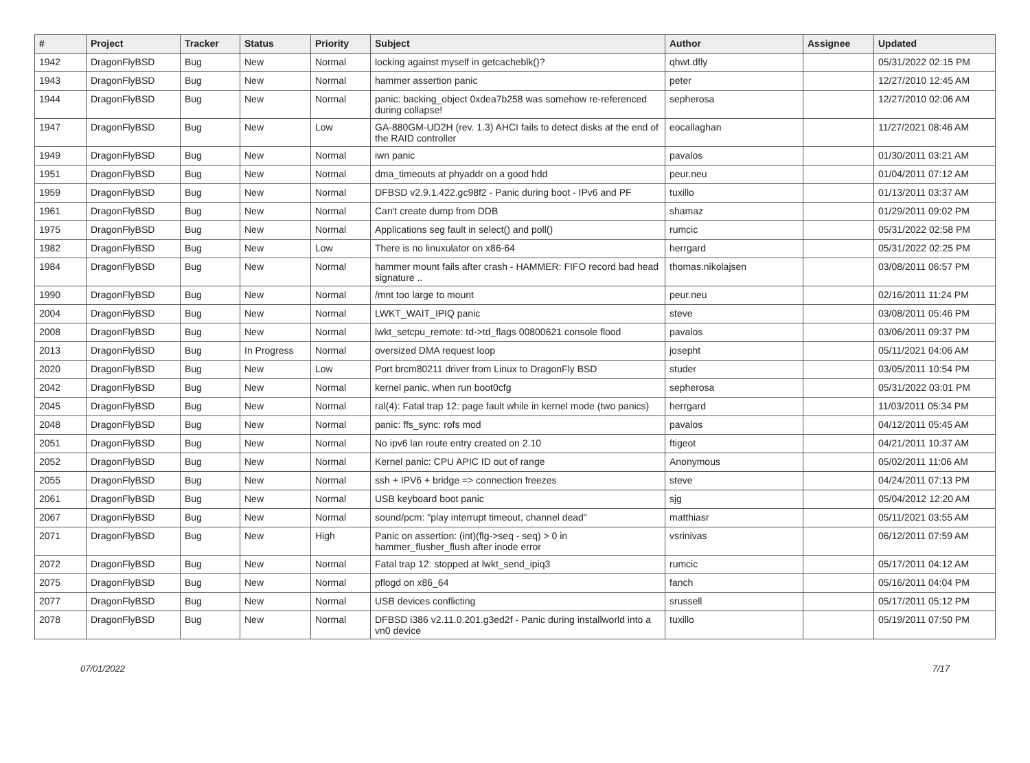| # | Project | Tracker | Status | Priority | Subject | Author | Assignee | Updated |
| --- | --- | --- | --- | --- | --- | --- | --- | --- |
| 1942 | DragonFlyBSD | Bug | New | Normal | locking against myself in getcacheblk()? | qhwt.dfly | | 05/31/2022 02:15 PM |
| 1943 | DragonFlyBSD | Bug | New | Normal | hammer assertion panic | peter | | 12/27/2010 12:45 AM |
| 1944 | DragonFlyBSD | Bug | New | Normal | panic: backing_object 0xdea7b258 was somehow re-referenced during collapse! | sepherosa | | 12/27/2010 02:06 AM |
| 1947 | DragonFlyBSD | Bug | New | Low | GA-880GM-UD2H (rev. 1.3) AHCI fails to detect disks at the end of the RAID controller | eocallaghan | | 11/27/2021 08:46 AM |
| 1949 | DragonFlyBSD | Bug | New | Normal | iwn panic | pavalos | | 01/30/2011 03:21 AM |
| 1951 | DragonFlyBSD | Bug | New | Normal | dma_timeouts at phyaddr on a good hdd | peur.neu | | 01/04/2011 07:12 AM |
| 1959 | DragonFlyBSD | Bug | New | Normal | DFBSD v2.9.1.422.gc98f2 - Panic during boot - IPv6 and PF | tuxillo | | 01/13/2011 03:37 AM |
| 1961 | DragonFlyBSD | Bug | New | Normal | Can't create dump from DDB | shamaz | | 01/29/2011 09:02 PM |
| 1975 | DragonFlyBSD | Bug | New | Normal | Applications seg fault in select() and poll() | rumcic | | 05/31/2022 02:58 PM |
| 1982 | DragonFlyBSD | Bug | New | Low | There is no linuxulator on x86-64 | herrgard | | 05/31/2022 02:25 PM |
| 1984 | DragonFlyBSD | Bug | New | Normal | hammer mount fails after crash - HAMMER: FIFO record bad head signature .. | thomas.nikolajsen | | 03/08/2011 06:57 PM |
| 1990 | DragonFlyBSD | Bug | New | Normal | /mnt too large to mount | peur.neu | | 02/16/2011 11:24 PM |
| 2004 | DragonFlyBSD | Bug | New | Normal | LWKT_WAIT_IPIQ panic | steve | | 03/08/2011 05:46 PM |
| 2008 | DragonFlyBSD | Bug | New | Normal | lwkt_setcpu_remote: td->td_flags 00800621 console flood | pavalos | | 03/06/2011 09:37 PM |
| 2013 | DragonFlyBSD | Bug | In Progress | Normal | oversized DMA request loop | josepht | | 05/11/2021 04:06 AM |
| 2020 | DragonFlyBSD | Bug | New | Low | Port brcm80211 driver from Linux to DragonFly BSD | studer | | 03/05/2011 10:54 PM |
| 2042 | DragonFlyBSD | Bug | New | Normal | kernel panic, when run boot0cfg | sepherosa | | 05/31/2022 03:01 PM |
| 2045 | DragonFlyBSD | Bug | New | Normal | ral(4): Fatal trap 12: page fault while in kernel mode (two panics) | herrgard | | 11/03/2011 05:34 PM |
| 2048 | DragonFlyBSD | Bug | New | Normal | panic: ffs_sync: rofs mod | pavalos | | 04/12/2011 05:45 AM |
| 2051 | DragonFlyBSD | Bug | New | Normal | No ipv6 lan route entry created on 2.10 | ftigeot | | 04/21/2011 10:37 AM |
| 2052 | DragonFlyBSD | Bug | New | Normal | Kernel panic: CPU APIC ID out of range | Anonymous | | 05/02/2011 11:06 AM |
| 2055 | DragonFlyBSD | Bug | New | Normal | ssh + IPV6 + bridge => connection freezes | steve | | 04/24/2011 07:13 PM |
| 2061 | DragonFlyBSD | Bug | New | Normal | USB keyboard boot panic | sjg | | 05/04/2012 12:20 AM |
| 2067 | DragonFlyBSD | Bug | New | Normal | sound/pcm: "play interrupt timeout, channel dead" | matthiasr | | 05/11/2021 03:55 AM |
| 2071 | DragonFlyBSD | Bug | New | High | Panic on assertion: (int)(flg->seq - seq) > 0 in hammer_flusher_flush after inode error | vsrinivas | | 06/12/2011 07:59 AM |
| 2072 | DragonFlyBSD | Bug | New | Normal | Fatal trap 12: stopped at lwkt_send_ipiq3 | rumcic | | 05/17/2011 04:12 AM |
| 2075 | DragonFlyBSD | Bug | New | Normal | pflogd on x86_64 | fanch | | 05/16/2011 04:04 PM |
| 2077 | DragonFlyBSD | Bug | New | Normal | USB devices conflicting | srussell | | 05/17/2011 05:12 PM |
| 2078 | DragonFlyBSD | Bug | New | Normal | DFBSD i386 v2.11.0.201.g3ed2f - Panic during installworld into a vn0 device | tuxillo | | 05/19/2011 07:50 PM |
07/01/2022 7/17